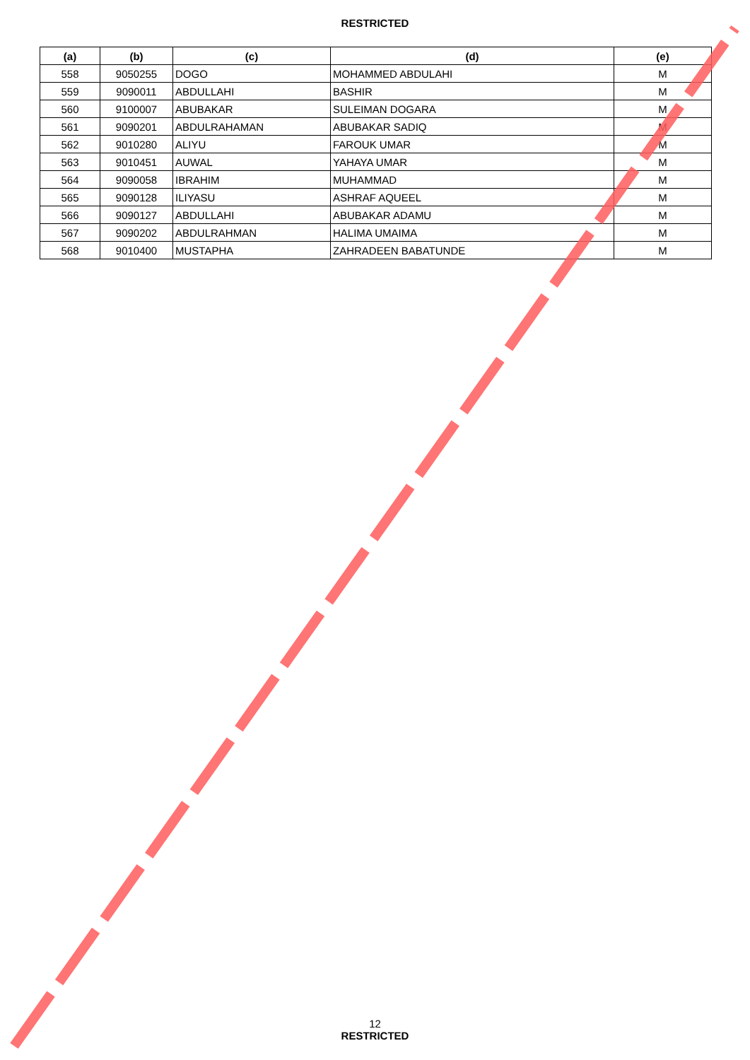RESTRICTED
| (a) | (b) | (c) | (d) | (e) |
| --- | --- | --- | --- | --- |
| 558 | 9050255 | DOGO | MOHAMMED ABDULAHI | M |
| 559 | 9090011 | ABDULLAHI | BASHIR | M |
| 560 | 9100007 | ABUBAKAR | SULEIMAN DOGARA | M |
| 561 | 9090201 | ABDULRAHAMAN | ABUBAKAR SADIQ | M |
| 562 | 9010280 | ALIYU | FAROUK UMAR | M |
| 563 | 9010451 | AUWAL | YAHAYA UMAR | M |
| 564 | 9090058 | IBRAHIM | MUHAMMAD | M |
| 565 | 9090128 | ILIYASU | ASHRAF AQUEEL | M |
| 566 | 9090127 | ABDULLAHI | ABUBAKAR ADAMU | M |
| 567 | 9090202 | ABDULRAHMAN | HALIMA UMAIMA | M |
| 568 | 9010400 | MUSTAPHA | ZAHRADEEN BABATUNDE | M |
12
RESTRICTED